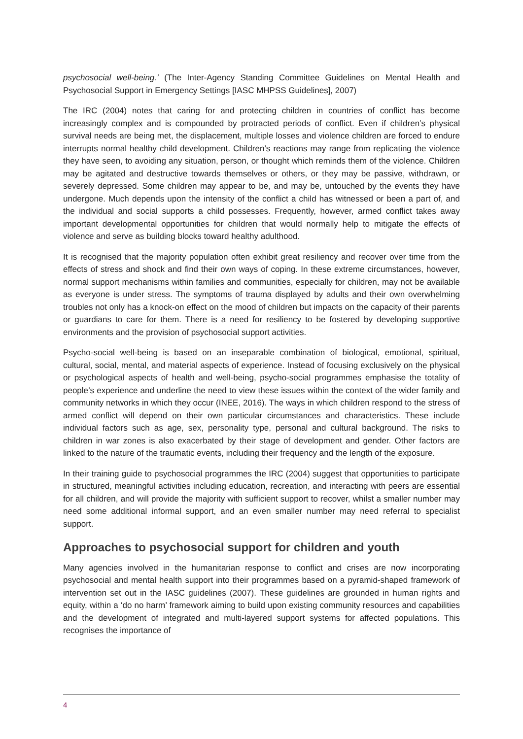psychosocial well-being.’ (The Inter-Agency Standing Committee Guidelines on Mental Health and Psychosocial Support in Emergency Settings [IASC MHPSS Guidelines], 2007)
The IRC (2004) notes that caring for and protecting children in countries of conflict has become increasingly complex and is compounded by protracted periods of conflict. Even if children’s physical survival needs are being met, the displacement, multiple losses and violence children are forced to endure interrupts normal healthy child development. Children’s reactions may range from replicating the violence they have seen, to avoiding any situation, person, or thought which reminds them of the violence. Children may be agitated and destructive towards themselves or others, or they may be passive, withdrawn, or severely depressed. Some children may appear to be, and may be, untouched by the events they have undergone. Much depends upon the intensity of the conflict a child has witnessed or been a part of, and the individual and social supports a child possesses. Frequently, however, armed conflict takes away important developmental opportunities for children that would normally help to mitigate the effects of violence and serve as building blocks toward healthy adulthood.
It is recognised that the majority population often exhibit great resiliency and recover over time from the effects of stress and shock and find their own ways of coping. In these extreme circumstances, however, normal support mechanisms within families and communities, especially for children, may not be available as everyone is under stress. The symptoms of trauma displayed by adults and their own overwhelming troubles not only has a knock-on effect on the mood of children but impacts on the capacity of their parents or guardians to care for them. There is a need for resiliency to be fostered by developing supportive environments and the provision of psychosocial support activities.
Psycho-social well-being is based on an inseparable combination of biological, emotional, spiritual, cultural, social, mental, and material aspects of experience. Instead of focusing exclusively on the physical or psychological aspects of health and well-being, psycho-social programmes emphasise the totality of people’s experience and underline the need to view these issues within the context of the wider family and community networks in which they occur (INEE, 2016). The ways in which children respond to the stress of armed conflict will depend on their own particular circumstances and characteristics. These include individual factors such as age, sex, personality type, personal and cultural background. The risks to children in war zones is also exacerbated by their stage of development and gender. Other factors are linked to the nature of the traumatic events, including their frequency and the length of the exposure.
In their training guide to psychosocial programmes the IRC (2004) suggest that opportunities to participate in structured, meaningful activities including education, recreation, and interacting with peers are essential for all children, and will provide the majority with sufficient support to recover, whilst a smaller number may need some additional informal support, and an even smaller number may need referral to specialist support.
Approaches to psychosocial support for children and youth
Many agencies involved in the humanitarian response to conflict and crises are now incorporating psychosocial and mental health support into their programmes based on a pyramid-shaped framework of intervention set out in the IASC guidelines (2007). These guidelines are grounded in human rights and equity, within a ‘do no harm’ framework aiming to build upon existing community resources and capabilities and the development of integrated and multi-layered support systems for affected populations. This recognises the importance of
4